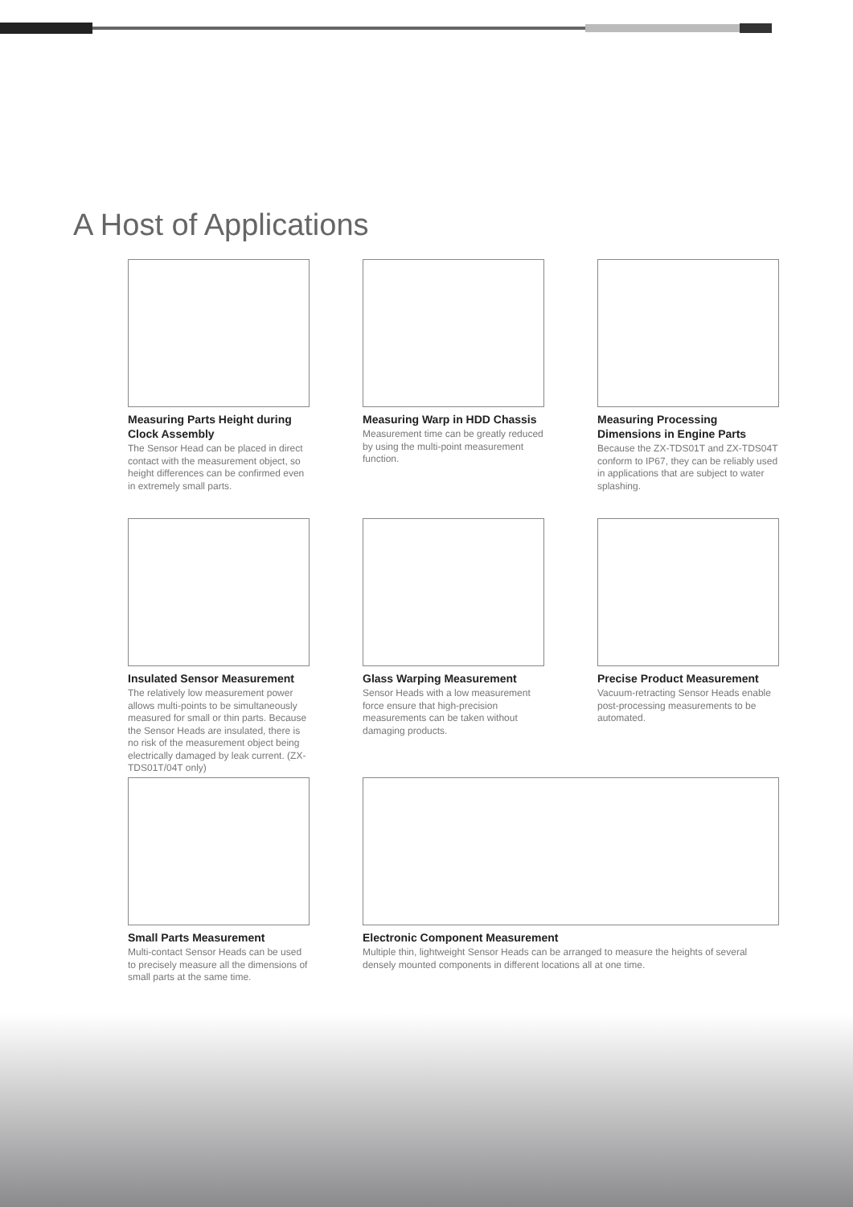A Host of Applications
Measuring Parts Height during Clock Assembly
The Sensor Head can be placed in direct contact with the measurement object, so height differences can be confirmed even in extremely small parts.
Measuring Warp in HDD Chassis
Measurement time can be greatly reduced by using the multi-point measurement function.
Measuring Processing Dimensions in Engine Parts
Because the ZX-TDS01T and ZX-TDS04T conform to IP67, they can be reliably used in applications that are subject to water splashing.
Insulated Sensor Measurement
The relatively low measurement power allows multi-points to be simultaneously measured for small or thin parts. Because the Sensor Heads are insulated, there is no risk of the measurement object being electrically damaged by leak current. (ZX-TDS01T/04T only)
Glass Warping Measurement
Sensor Heads with a low measurement force ensure that high-precision measurements can be taken without damaging products.
Precise Product Measurement
Vacuum-retracting Sensor Heads enable post-processing measurements to be automated.
Small Parts Measurement
Multi-contact Sensor Heads can be used to precisely measure all the dimensions of small parts at the same time.
Electronic Component Measurement
Multiple thin, lightweight Sensor Heads can be arranged to measure the heights of several densely mounted components in different locations all at one time.